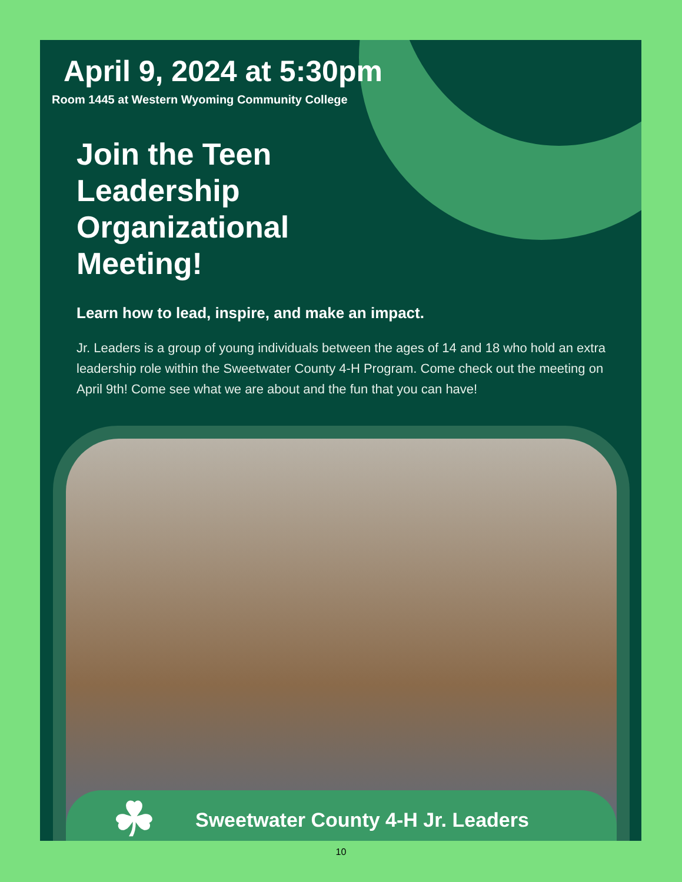April 9, 2024 at 5:30pm
Room 1445 at Western Wyoming Community College
Join the Teen
Leadership
Organizational
Meeting!
Learn how to lead, inspire, and make an impact.
Jr. Leaders is a group of young individuals between the ages of 14 and 18 who hold an extra leadership role within the Sweetwater County 4-H Program. Come check out the meeting on April 9th! Come see what we are about and the fun that you can have!
☘
Sweetwater County 4-H Jr. Leaders
10